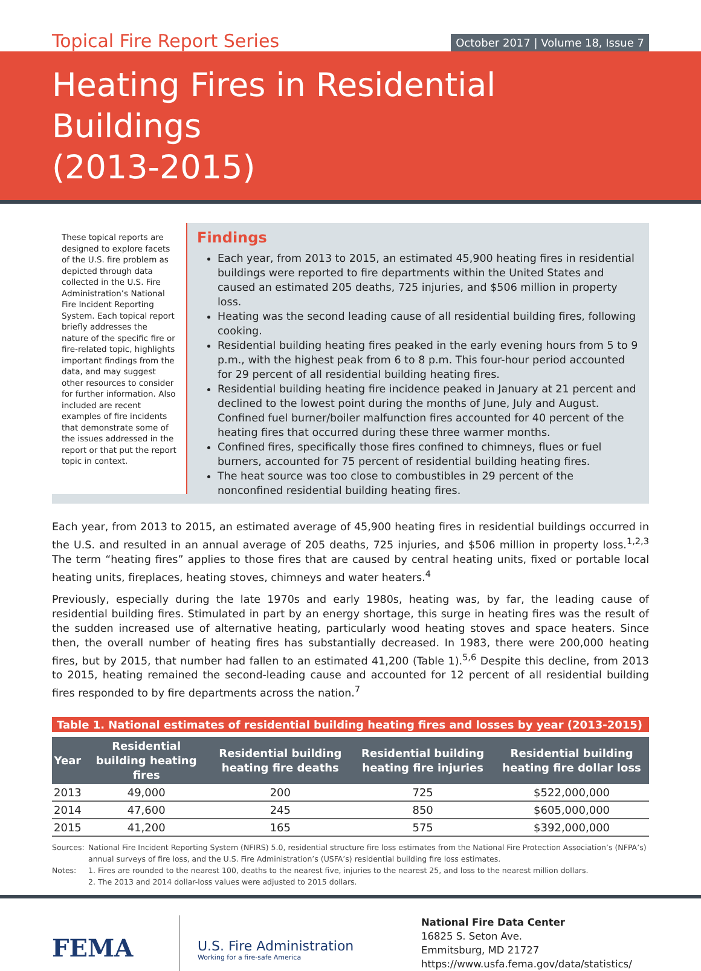Topical Fire Report Series
October 2017 | Volume 18, Issue 7
Heating Fires in Residential Buildings
(2013-2015)
These topical reports are designed to explore facets of the U.S. fire problem as depicted through data collected in the U.S. Fire Administration’s National Fire Incident Reporting System. Each topical report briefly addresses the nature of the specific fire or fire-related topic, highlights important findings from the data, and may suggest other resources to consider for further information. Also included are recent examples of fire incidents that demonstrate some of the issues addressed in the report or that put the report topic in context.
Findings
Each year, from 2013 to 2015, an estimated 45,900 heating fires in residential buildings were reported to fire departments within the United States and caused an estimated 205 deaths, 725 injuries, and $506 million in property loss.
Heating was the second leading cause of all residential building fires, following cooking.
Residential building heating fires peaked in the early evening hours from 5 to 9 p.m., with the highest peak from 6 to 8 p.m. This four-hour period accounted for 29 percent of all residential building heating fires.
Residential building heating fire incidence peaked in January at 21 percent and declined to the lowest point during the months of June, July and August. Confined fuel burner/boiler malfunction fires accounted for 40 percent of the heating fires that occurred during these three warmer months.
Confined fires, specifically those fires confined to chimneys, flues or fuel burners, accounted for 75 percent of residential building heating fires.
The heat source was too close to combustibles in 29 percent of the nonconfined residential building heating fires.
Each year, from 2013 to 2015, an estimated average of 45,900 heating fires in residential buildings occurred in the U.S. and resulted in an annual average of 205 deaths, 725 injuries, and $506 million in property loss.<sup>1,2,3</sup> The term “heating fires” applies to those fires that are caused by central heating units, fixed or portable local heating units, fireplaces, heating stoves, chimneys and water heaters.<sup>4</sup>
Previously, especially during the late 1970s and early 1980s, heating was, by far, the leading cause of residential building fires. Stimulated in part by an energy shortage, this surge in heating fires was the result of the sudden increased use of alternative heating, particularly wood heating stoves and space heaters. Since then, the overall number of heating fires has substantially decreased. In 1983, there were 200,000 heating fires, but by 2015, that number had fallen to an estimated 41,200 (Table 1).<sup>5,6</sup> Despite this decline, from 2013 to 2015, heating remained the second-leading cause and accounted for 12 percent of all residential building fires responded to by fire departments across the nation.<sup>7</sup>
Table 1. National estimates of residential building heating fires and losses by year (2013-2015)
| Year | Residential building heating fires | Residential building heating fire deaths | Residential building heating fire injuries | Residential building heating fire dollar loss |
| --- | --- | --- | --- | --- |
| 2013 | 49,000 | 200 | 725 | $522,000,000 |
| 2014 | 47,600 | 245 | 850 | $605,000,000 |
| 2015 | 41,200 | 165 | 575 | $392,000,000 |
Sources: National Fire Incident Reporting System (NFIRS) 5.0, residential structure fire loss estimates from the National Fire Protection Association’s (NFPA’s) annual surveys of fire loss, and the U.S. Fire Administration’s (USFA’s) residential building fire loss estimates.
Notes: 1. Fires are rounded to the nearest 100, deaths to the nearest five, injuries to the nearest 25, and loss to the nearest million dollars.
2. The 2013 and 2014 dollar-loss values were adjusted to 2015 dollars.
FEMA
U.S. Fire Administration
Working for a fire-safe America
National Fire Data Center
16825 S. Seton Ave.
Emmitsburg, MD 21727
https://www.usfa.fema.gov/data/statistics/